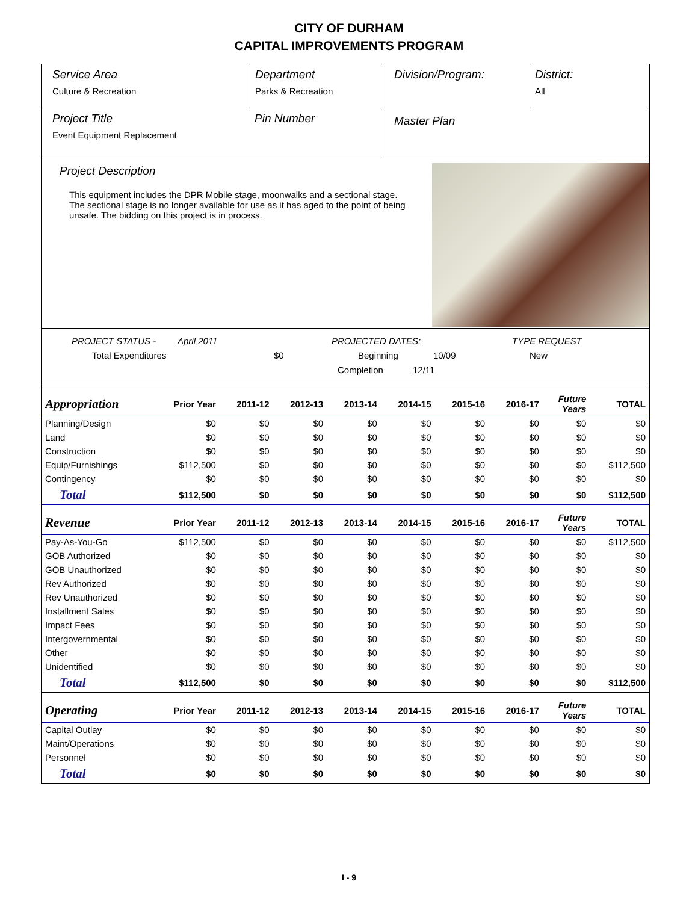CITY OF DURHAM
CAPITAL IMPROVEMENTS PROGRAM
Service Area
Culture & Recreation
Department
Parks & Recreation
Division/Program: District:
All
Project Title
Event Equipment Replacement
Pin Number
Master Plan
Project Description
This equipment includes the DPR Mobile stage, moonwalks and a sectional stage. The sectional stage is no longer available for use as it has aged to the point of being unsafe. The bidding on this project is in process.
PROJECT STATUS - April 2011 PROJECTED DATES: TYPE REQUEST
Total Expenditures $0 Beginning 10/09 New
Completion 12/11
| Appropriation | Prior Year | 2011-12 | 2012-13 | 2013-14 | 2014-15 | 2015-16 | 2016-17 | Future Years | TOTAL |
| --- | --- | --- | --- | --- | --- | --- | --- | --- | --- |
| Planning/Design | $0 | $0 | $0 | $0 | $0 | $0 | $0 | $0 | $0 |
| Land | $0 | $0 | $0 | $0 | $0 | $0 | $0 | $0 | $0 |
| Construction | $0 | $0 | $0 | $0 | $0 | $0 | $0 | $0 | $0 |
| Equip/Furnishings | $112,500 | $0 | $0 | $0 | $0 | $0 | $0 | $0 | $112,500 |
| Contingency | $0 | $0 | $0 | $0 | $0 | $0 | $0 | $0 | $0 |
| Total | $112,500 | $0 | $0 | $0 | $0 | $0 | $0 | $0 | $112,500 |
| Revenue | Prior Year | 2011-12 | 2012-13 | 2013-14 | 2014-15 | 2015-16 | 2016-17 | Future Years | TOTAL |
| Pay-As-You-Go | $112,500 | $0 | $0 | $0 | $0 | $0 | $0 | $0 | $112,500 |
| GOB Authorized | $0 | $0 | $0 | $0 | $0 | $0 | $0 | $0 | $0 |
| GOB Unauthorized | $0 | $0 | $0 | $0 | $0 | $0 | $0 | $0 | $0 |
| Rev Authorized | $0 | $0 | $0 | $0 | $0 | $0 | $0 | $0 | $0 |
| Rev Unauthorized | $0 | $0 | $0 | $0 | $0 | $0 | $0 | $0 | $0 |
| Installment Sales | $0 | $0 | $0 | $0 | $0 | $0 | $0 | $0 | $0 |
| Impact Fees | $0 | $0 | $0 | $0 | $0 | $0 | $0 | $0 | $0 |
| Intergovernmental | $0 | $0 | $0 | $0 | $0 | $0 | $0 | $0 | $0 |
| Other | $0 | $0 | $0 | $0 | $0 | $0 | $0 | $0 | $0 |
| Unidentified | $0 | $0 | $0 | $0 | $0 | $0 | $0 | $0 | $0 |
| Total | $112,500 | $0 | $0 | $0 | $0 | $0 | $0 | $0 | $112,500 |
| Operating | Prior Year | 2011-12 | 2012-13 | 2013-14 | 2014-15 | 2015-16 | 2016-17 | Future Years | TOTAL |
| Capital Outlay | $0 | $0 | $0 | $0 | $0 | $0 | $0 | $0 | $0 |
| Maint/Operations | $0 | $0 | $0 | $0 | $0 | $0 | $0 | $0 | $0 |
| Personnel | $0 | $0 | $0 | $0 | $0 | $0 | $0 | $0 | $0 |
| Total | $0 | $0 | $0 | $0 | $0 | $0 | $0 | $0 | $0 |
I - 9